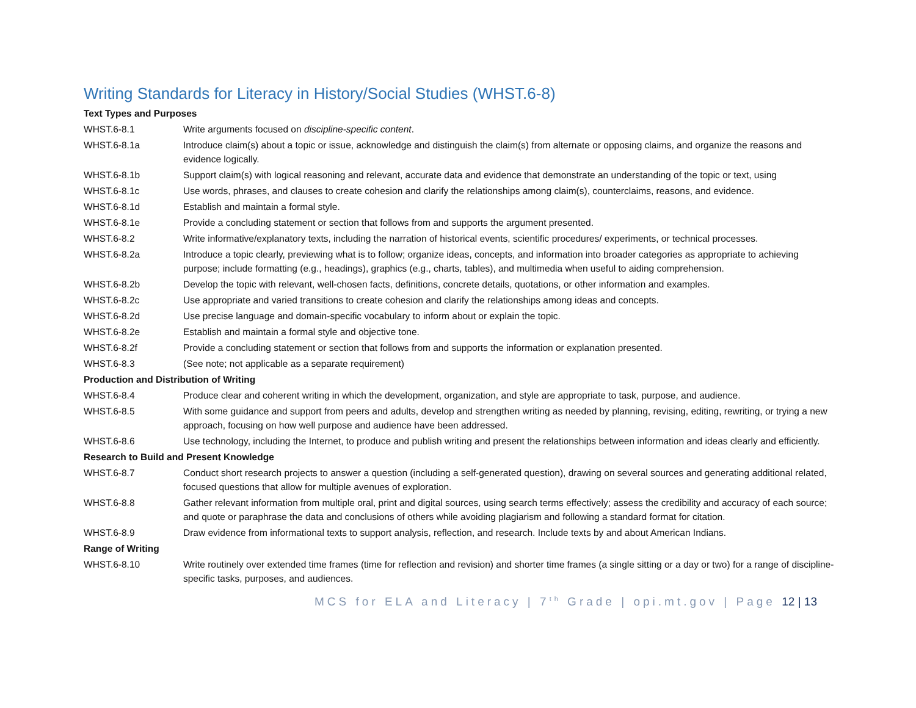Writing Standards for Literacy in History/Social Studies (WHST.6-8)
| Text Types and Purposes | |
| WHST.6-8.1 | Write arguments focused on discipline-specific content . |
| WHST.6-8.1a | Introduce claim(s) about a topic or issue, acknowledge and distinguish the claim(s) from alternate or opposing claims, and organize the reasons and evidence logically. |
| WHST.6-8.1b | Support claim(s) with logical reasoning and relevant, accurate data and evidence that demonstrate an understanding of the topic or text, using |
| WHST.6-8.1c | Use words, phrases, and clauses to create cohesion and clarify the relationships among claim(s), counterclaims, reasons, and evidence. |
| WHST.6-8.1d | Establish and maintain a formal style. |
| WHST.6-8.1e | Provide a concluding statement or section that follows from and supports the argument presented. |
| WHST.6-8.2 | Write informative/explanatory texts, including the narration of historical events, scientific procedures/ experiments, or technical processes. |
| WHST.6-8.2a | Introduce a topic clearly, previewing what is to follow; organize ideas, concepts, and information into broader categories as appropriate to achieving purpose; include formatting (e.g., headings), graphics (e.g., charts, tables), and multimedia when useful to aiding comprehension. |
| WHST.6-8.2b | Develop the topic with relevant, well-chosen facts, definitions, concrete details, quotations, or other information and examples. |
| WHST.6-8.2c | Use appropriate and varied transitions to create cohesion and clarify the relationships among ideas and concepts. |
| WHST.6-8.2d | Use precise language and domain-specific vocabulary to inform about or explain the topic. |
| WHST.6-8.2e | Establish and maintain a formal style and objective tone. |
| WHST.6-8.2f | Provide a concluding statement or section that follows from and supports the information or explanation presented. |
| WHST.6-8.3 | (See note; not applicable as a separate requirement) |
| Production and Distribution of Writing | |
| WHST.6-8.4 | Produce clear and coherent writing in which the development, organization, and style are appropriate to task, purpose, and audience. |
| WHST.6-8.5 | With some guidance and support from peers and adults, develop and strengthen writing as needed by planning, revising, editing, rewriting, or trying a new approach, focusing on how well purpose and audience have been addressed. |
| WHST.6-8.6 | Use technology, including the Internet, to produce and publish writing and present the relationships between information and ideas clearly and efficiently. |
| Research to Build and Present Knowledge | |
| WHST.6-8.7 | Conduct short research projects to answer a question (including a self-generated question), drawing on several sources and generating additional related, focused questions that allow for multiple avenues of exploration. |
| WHST.6-8.8 | Gather relevant information from multiple oral, print and digital sources, using search terms effectively; assess the credibility and accuracy of each source; and quote or paraphrase the data and conclusions of others while avoiding plagiarism and following a standard format for citation. |
| WHST.6-8.9 | Draw evidence from informational texts to support analysis, reflection, and research. Include texts by and about American Indians. |
| Range of Writing | |
| WHST.6-8.10 | Write routinely over extended time frames (time for reflection and revision) and shorter time frames (a single sitting or a day or two) for a range of discipline-specific tasks, purposes, and audiences. |
MCS for ELA and Literacy | 7<sup>th</sup> Grade | opi.mt.gov | Page 12 | 13